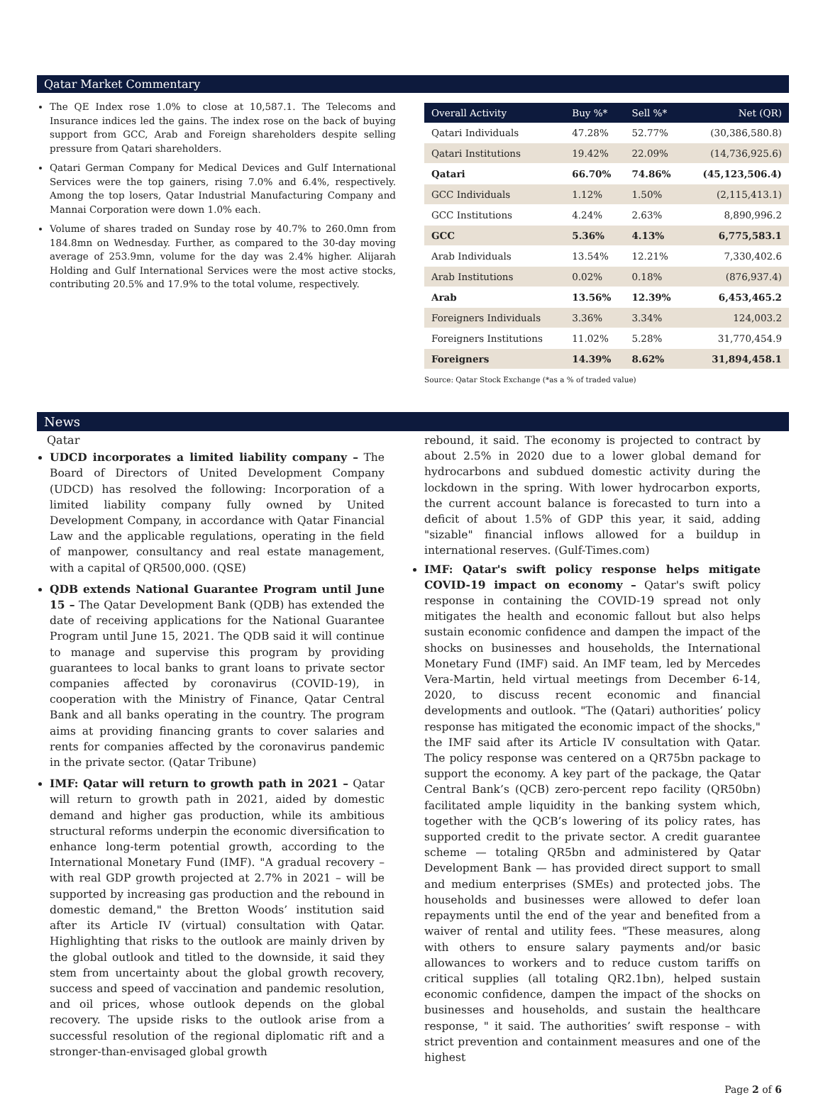Qatar Market Commentary
The QE Index rose 1.0% to close at 10,587.1. The Telecoms and Insurance indices led the gains. The index rose on the back of buying support from GCC, Arab and Foreign shareholders despite selling pressure from Qatari shareholders.
Qatari German Company for Medical Devices and Gulf International Services were the top gainers, rising 7.0% and 6.4%, respectively. Among the top losers, Qatar Industrial Manufacturing Company and Mannai Corporation were down 1.0% each.
Volume of shares traded on Sunday rose by 40.7% to 260.0mn from 184.8mn on Wednesday. Further, as compared to the 30-day moving average of 253.9mn, volume for the day was 2.4% higher. Alijarah Holding and Gulf International Services were the most active stocks, contributing 20.5% and 17.9% to the total volume, respectively.
| Overall Activity | Buy %* | Sell %* | Net (QR) |
| --- | --- | --- | --- |
| Qatari Individuals | 47.28% | 52.77% | (30,386,580.8) |
| Qatari Institutions | 19.42% | 22.09% | (14,736,925.6) |
| Qatari | 66.70% | 74.86% | (45,123,506.4) |
| GCC Individuals | 1.12% | 1.50% | (2,115,413.1) |
| GCC Institutions | 4.24% | 2.63% | 8,890,996.2 |
| GCC | 5.36% | 4.13% | 6,775,583.1 |
| Arab Individuals | 13.54% | 12.21% | 7,330,402.6 |
| Arab Institutions | 0.02% | 0.18% | (876,937.4) |
| Arab | 13.56% | 12.39% | 6,453,465.2 |
| Foreigners Individuals | 3.36% | 3.34% | 124,003.2 |
| Foreigners Institutions | 11.02% | 5.28% | 31,770,454.9 |
| Foreigners | 14.39% | 8.62% | 31,894,458.1 |
Source: Qatar Stock Exchange (*as a % of traded value)
News
Qatar
UDCD incorporates a limited liability company – The Board of Directors of United Development Company (UDCD) has resolved the following: Incorporation of a limited liability company fully owned by United Development Company, in accordance with Qatar Financial Law and the applicable regulations, operating in the field of manpower, consultancy and real estate management, with a capital of QR500,000. (QSE)
QDB extends National Guarantee Program until June 15 – The Qatar Development Bank (QDB) has extended the date of receiving applications for the National Guarantee Program until June 15, 2021. The QDB said it will continue to manage and supervise this program by providing guarantees to local banks to grant loans to private sector companies affected by coronavirus (COVID-19), in cooperation with the Ministry of Finance, Qatar Central Bank and all banks operating in the country. The program aims at providing financing grants to cover salaries and rents for companies affected by the coronavirus pandemic in the private sector. (Qatar Tribune)
IMF: Qatar will return to growth path in 2021 – Qatar will return to growth path in 2021, aided by domestic demand and higher gas production, while its ambitious structural reforms underpin the economic diversification to enhance long-term potential growth, according to the International Monetary Fund (IMF). "A gradual recovery – with real GDP growth projected at 2.7% in 2021 – will be supported by increasing gas production and the rebound in domestic demand," the Bretton Woods’ institution said after its Article IV (virtual) consultation with Qatar. Highlighting that risks to the outlook are mainly driven by the global outlook and titled to the downside, it said they stem from uncertainty about the global growth recovery, success and speed of vaccination and pandemic resolution, and oil prices, whose outlook depends on the global recovery. The upside risks to the outlook arise from a successful resolution of the regional diplomatic rift and a stronger-than-envisaged global growth
rebound, it said. The economy is projected to contract by about 2.5% in 2020 due to a lower global demand for hydrocarbons and subdued domestic activity during the lockdown in the spring. With lower hydrocarbon exports, the current account balance is forecasted to turn into a deficit of about 1.5% of GDP this year, it said, adding "sizable" financial inflows allowed for a buildup in international reserves. (Gulf-Times.com)
IMF: Qatar's swift policy response helps mitigate COVID-19 impact on economy – Qatar's swift policy response in containing the COVID-19 spread not only mitigates the health and economic fallout but also helps sustain economic confidence and dampen the impact of the shocks on businesses and households, the International Monetary Fund (IMF) said. An IMF team, led by Mercedes Vera-Martin, held virtual meetings from December 6-14, 2020, to discuss recent economic and financial developments and outlook. "The (Qatari) authorities’ policy response has mitigated the economic impact of the shocks," the IMF said after its Article IV consultation with Qatar. The policy response was centered on a QR75bn package to support the economy. A key part of the package, the Qatar Central Bank’s (QCB) zero-percent repo facility (QR50bn) facilitated ample liquidity in the banking system which, together with the QCB’s lowering of its policy rates, has supported credit to the private sector. A credit guarantee scheme — totaling QR5bn and administered by Qatar Development Bank — has provided direct support to small and medium enterprises (SMEs) and protected jobs. The households and businesses were allowed to defer loan repayments until the end of the year and benefited from a waiver of rental and utility fees. "These measures, along with others to ensure salary payments and/or basic allowances to workers and to reduce custom tariffs on critical supplies (all totaling QR2.1bn), helped sustain economic confidence, dampen the impact of the shocks on businesses and households, and sustain the healthcare response, " it said. The authorities’ swift response – with strict prevention and containment measures and one of the highest
Page 2 of 6